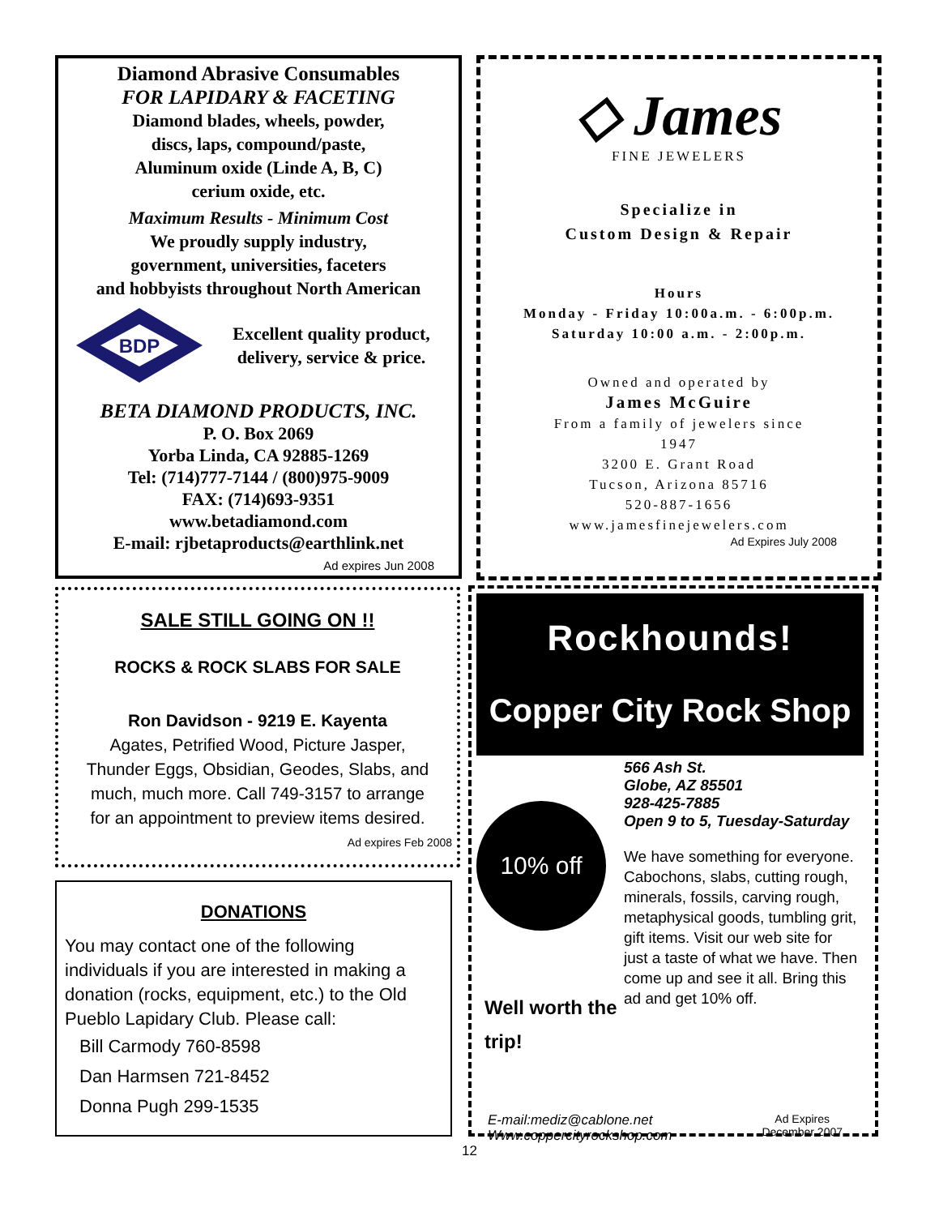Diamond Abrasive Consumables
FOR LAPIDARY & FACETING
Diamond blades, wheels, powder,
discs, laps, compound/paste,
Aluminum oxide (Linde A, B, C)
cerium oxide, etc.
Maximum Results - Minimum Cost
We proudly supply industry,
government, universities, faceters
and hobbyists throughout North American
BDP
Excellent quality product,
delivery, service & price.
BETA DIAMOND PRODUCTS, INC.
P. O. Box 2069
Yorba Linda, CA 92885-1269
Tel: (714)777-7144 / (800)975-9009
FAX: (714)693-9351
www.betadiamond.com
E-mail: rjbetaproducts@earthlink.net
Ad expires Jun 2008
◇ James
FINE JEWELERS
Specialize in
Custom Design & Repair
Hours
Monday - Friday 10:00a.m. - 6:00p.m.
Saturday 10:00 a.m. - 2:00p.m.
Owned and operated by
James McGuire
From a family of jewelers since
1947
3200 E. Grant Road
Tucson, Arizona 85716
520-887-1656
www.jamesfinejewelers.com
Ad Expires July 2008
SALE STILL GOING ON !!
ROCKS & ROCK SLABS FOR SALE
Ron Davidson - 9219 E. Kayenta
Agates, Petrified Wood, Picture Jasper,
Thunder Eggs, Obsidian, Geodes, Slabs, and
much, much more. Call 749-3157 to arrange
for an appointment to preview items desired.
Ad expires Feb 2008
DONATIONS
You may contact one of the following individuals if you are interested in making a donation (rocks, equipment, etc.) to the Old Pueblo Lapidary Club. Please call:
Bill Carmody 760-8598
Dan Harmsen 721-8452
Donna Pugh 299-1535
Rockhounds!
Copper City Rock Shop
10% off
Well worth the trip!
566 Ash St.
Globe, AZ 85501
928-425-7885
Open 9 to 5, Tuesday-Saturday
We have something for everyone. Cabochons, slabs, cutting rough, minerals, fossils, carving rough, metaphysical goods, tumbling grit, gift items. Visit our web site for just a taste of what we have. Then come up and see it all. Bring this ad and get 10% off.
E-mail:mediz@cablone.net
Www.coppercityrockshop.com
Ad Expires
December 2007
12